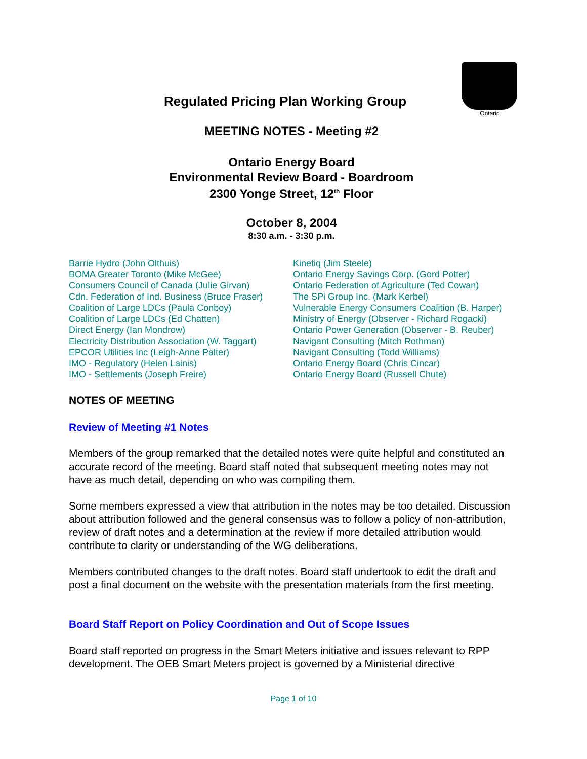Ontario
Regulated Pricing Plan Working Group
MEETING NOTES - Meeting #2
Ontario Energy Board
Environmental Review Board - Boardroom
2300 Yonge Street, 12<sup>th</sup> Floor
October 8, 2004
8:30 a.m. - 3:30 p.m.
Barrie Hydro (John Olthuis)
BOMA Greater Toronto (Mike McGee)
Consumers Council of Canada (Julie Girvan)
Cdn. Federation of Ind. Business (Bruce Fraser)
Coalition of Large LDCs (Paula Conboy)
Coalition of Large LDCs (Ed Chatten)
Direct Energy (Ian Mondrow)
Electricity Distribution Association (W. Taggart)
EPCOR Utilities Inc (Leigh-Anne Palter)
IMO - Regulatory (Helen Lainis)
IMO - Settlements (Joseph Freire)
Kinetiq (Jim Steele)
Ontario Energy Savings Corp. (Gord Potter)
Ontario Federation of Agriculture (Ted Cowan)
The SPi Group Inc. (Mark Kerbel)
Vulnerable Energy Consumers Coalition (B. Harper)
Ministry of Energy (Observer - Richard Rogacki)
Ontario Power Generation (Observer - B. Reuber)
Navigant Consulting (Mitch Rothman)
Navigant Consulting (Todd Williams)
Ontario Energy Board (Chris Cincar)
Ontario Energy Board (Russell Chute)
NOTES OF MEETING
Review of Meeting #1 Notes
Members of the group remarked that the detailed notes were quite helpful and constituted an accurate record of the meeting. Board staff noted that subsequent meeting notes may not have as much detail, depending on who was compiling them.
Some members expressed a view that attribution in the notes may be too detailed. Discussion about attribution followed and the general consensus was to follow a policy of non-attribution, review of draft notes and a determination at the review if more detailed attribution would contribute to clarity or understanding of the WG deliberations.
Members contributed changes to the draft notes. Board staff undertook to edit the draft and post a final document on the website with the presentation materials from the first meeting.
Board Staff Report on Policy Coordination and Out of Scope Issues
Board staff reported on progress in the Smart Meters initiative and issues relevant to RPP development. The OEB Smart Meters project is governed by a Ministerial directive
Page 1 of 10